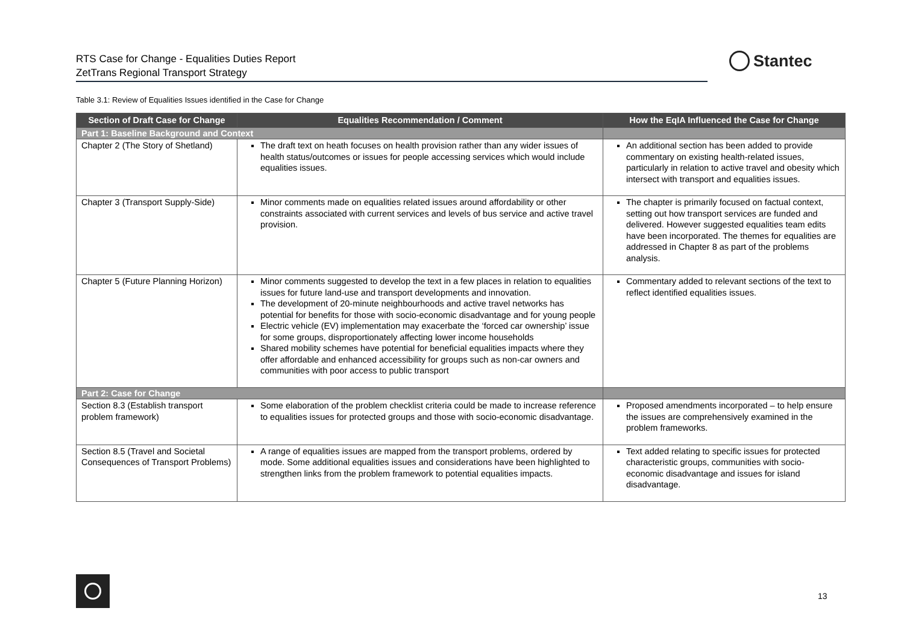RTS Case for Change - Equalities Duties Report
ZetTrans Regional Transport Strategy
Stantec
Table 3.1: Review of Equalities Issues identified in the Case for Change
| Section of Draft Case for Change | Equalities Recommendation / Comment | How the EqIA Influenced the Case for Change |
| --- | --- | --- |
| Part 1: Baseline Background and Context | | |
| Chapter 2 (The Story of Shetland) | The draft text on heath focuses on health provision rather than any wider issues of health status/outcomes or issues for people accessing services which would include equalities issues. | An additional section has been added to provide commentary on existing health-related issues, particularly in relation to active travel and obesity which intersect with transport and equalities issues. |
| Chapter 3 (Transport Supply-Side) | Minor comments made on equalities related issues around affordability or other constraints associated with current services and levels of bus service and active travel provision. | The chapter is primarily focused on factual context, setting out how transport services are funded and delivered. However suggested equalities team edits have been incorporated. The themes for equalities are addressed in Chapter 8 as part of the problems analysis. |
| Chapter 5 (Future Planning Horizon) | Minor comments suggested to develop the text in a few places in relation to equalities issues for future land-use and transport developments and innovation. The development of 20-minute neighbourhoods and active travel networks has potential for benefits for those with socio-economic disadvantage and for young people Electric vehicle (EV) implementation may exacerbate the ‘forced car ownership’ issue for some groups, disproportionately affecting lower income households Shared mobility schemes have potential for beneficial equalities impacts where they offer affordable and enhanced accessibility for groups such as non-car owners and communities with poor access to public transport | Commentary added to relevant sections of the text to reflect identified equalities issues. |
| Part 2: Case for Change | | |
| Section 8.3 (Establish transport problem framework) | Some elaboration of the problem checklist criteria could be made to increase reference to equalities issues for protected groups and those with socio-economic disadvantage. | Proposed amendments incorporated – to help ensure the issues are comprehensively examined in the problem frameworks. |
| Section 8.5 (Travel and Societal Consequences of Transport Problems) | A range of equalities issues are mapped from the transport problems, ordered by mode. Some additional equalities issues and considerations have been highlighted to strengthen links from the problem framework to potential equalities impacts. | Text added relating to specific issues for protected characteristic groups, communities with socio-economic disadvantage and issues for island disadvantage. |
13